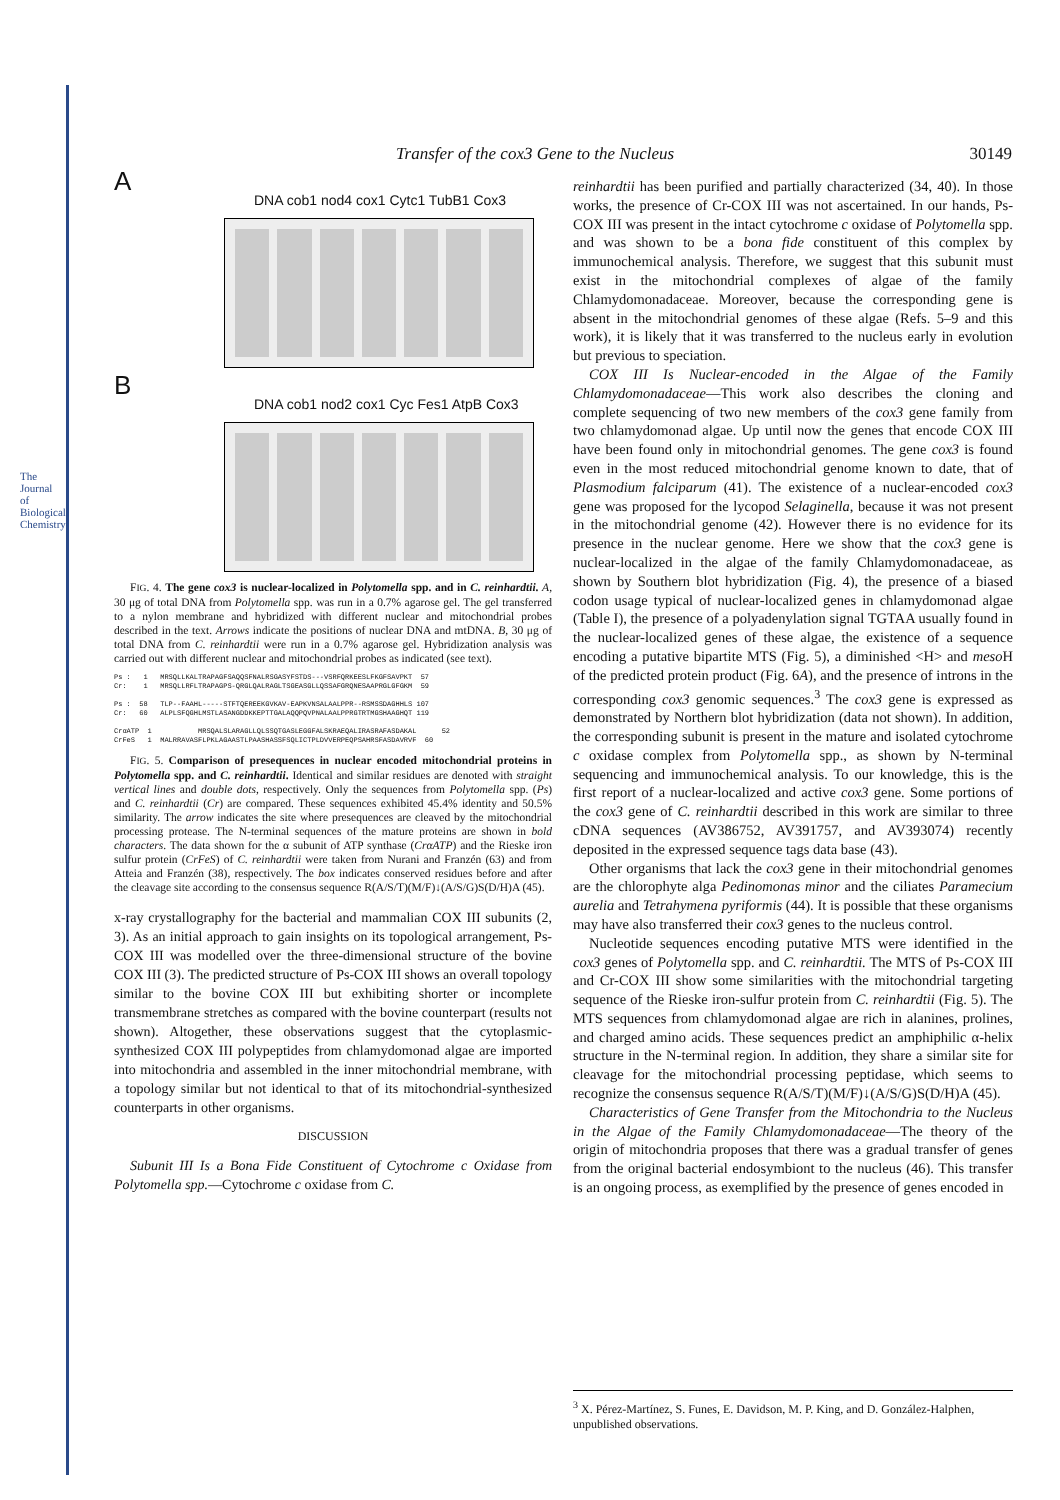The Journal of Biological Chemistry
Transfer of the cox3 Gene to the Nucleus 30149
A
DNA cob1 nod4 cox1 Cytc1 TubB1 Cox3
B
DNA cob1 nod2 cox1 Cyc Fes1 AtpB Cox3
FIG. 4. The gene cox3 is nuclear-localized in Polytomella spp. and in C. reinhardtii. A, 30 μg of total DNA from Polytomella spp. was run in a 0.7% agarose gel. The gel transferred to a nylon membrane and hybridized with different nuclear and mitochondrial probes described in the text. Arrows indicate the positions of nuclear DNA and mtDNA. B, 30 μg of total DNA from C. reinhardtii were run in a 0.7% agarose gel. Hybridization analysis was carried out with different nuclear and mitochondrial probes as indicated (see text).
Ps :   1   MRSQLLKALTRAPAGFSAQQSFNALRSGASYFSTDS---VSRFQRKEESLFKGFSAVPKT  57
Cr:    1   MRSQLLRFLTRAPAGPS-QRGLQALRAGLTSGEASGLLQSSAFGRQNESAAPRGLGFGKM  59

Ps :  58   TLP--FAAHL-----STFTQEREEKGVKAV-EAPKVNSALAALPPR--RSMSSDAGHHLS 107
Cr:   60   ALPLSFQGHLMSTLASANGDDKKEPTTGALAQQPQVPNALAALPPRGTRTMGSHAAGHQT 119

CrαATP  1           MRSQALSLARAGLLQLSSQTGASLEGGFALSKRAEQALIRASRAFASDAKAL      52
CrFeS   1  MALRRAVASFLPKLAGAASTLPAASHASSFSQLICTPLDVVERPEQPSAHRSFASDAVRVF  60
FIG. 5. Comparison of presequences in nuclear encoded mitochondrial proteins in Polytomella spp. and C. reinhardtii. Identical and similar residues are denoted with straight vertical lines and double dots, respectively. Only the sequences from Polytomella spp. (Ps) and C. reinhardtii (Cr) are compared. These sequences exhibited 45.4% identity and 50.5% similarity. The arrow indicates the site where presequences are cleaved by the mitochondrial processing protease. The N-terminal sequences of the mature proteins are shown in bold characters. The data shown for the α subunit of ATP synthase (CrαATP) and the Rieske iron sulfur protein (CrFeS) of C. reinhardtii were taken from Nurani and Franzén (63) and from Atteia and Franzén (38), respectively. The box indicates conserved residues before and after the cleavage site according to the consensus sequence R(A/S/T)(M/F)↓(A/S/G)S(D/H)A (45).
x-ray crystallography for the bacterial and mammalian COX III subunits (2, 3). As an initial approach to gain insights on its topological arrangement, Ps-COX III was modelled over the three-dimensional structure of the bovine COX III (3). The predicted structure of Ps-COX III shows an overall topology similar to the bovine COX III but exhibiting shorter or incomplete transmembrane stretches as compared with the bovine counterpart (results not shown). Altogether, these observations suggest that the cytoplasmic-synthesized COX III polypeptides from chlamydomonad algae are imported into mitochondria and assembled in the inner mitochondrial membrane, with a topology similar but not identical to that of its mitochondrial-synthesized counterparts in other organisms.
DISCUSSION
Subunit III Is a Bona Fide Constituent of Cytochrome c Oxidase from Polytomella spp.—Cytochrome c oxidase from C.
reinhardtii has been purified and partially characterized (34, 40). In those works, the presence of Cr-COX III was not ascertained. In our hands, Ps-COX III was present in the intact cytochrome c oxidase of Polytomella spp. and was shown to be a bona fide constituent of this complex by immunochemical analysis. Therefore, we suggest that this subunit must exist in the mitochondrial complexes of algae of the family Chlamydomonadaceae. Moreover, because the corresponding gene is absent in the mitochondrial genomes of these algae (Refs. 5–9 and this work), it is likely that it was transferred to the nucleus early in evolution but previous to speciation.
COX III Is Nuclear-encoded in the Algae of the Family Chlamydomonadaceae—This work also describes the cloning and complete sequencing of two new members of the cox3 gene family from two chlamydomonad algae. Up until now the genes that encode COX III have been found only in mitochondrial genomes. The gene cox3 is found even in the most reduced mitochondrial genome known to date, that of Plasmodium falciparum (41). The existence of a nuclear-encoded cox3 gene was proposed for the lycopod Selaginella, because it was not present in the mitochondrial genome (42). However there is no evidence for its presence in the nuclear genome. Here we show that the cox3 gene is nuclear-localized in the algae of the family Chlamydomonadaceae, as shown by Southern blot hybridization (Fig. 4), the presence of a biased codon usage typical of nuclear-localized genes in chlamydomonad algae (Table I), the presence of a polyadenylation signal TGTAA usually found in the nuclear-localized genes of these algae, the existence of a sequence encoding a putative bipartite MTS (Fig. 5), a diminished <H> and meso H of the predicted protein product (Fig. 6A), and the presence of introns in the corresponding cox3 genomic sequences.<sup>3</sup> The cox3 gene is expressed as demonstrated by Northern blot hybridization (data not shown). In addition, the corresponding subunit is present in the mature and isolated cytochrome c oxidase complex from Polytomella spp., as shown by N-terminal sequencing and immunochemical analysis. To our knowledge, this is the first report of a nuclear-localized and active cox3 gene. Some portions of the cox3 gene of C. reinhardtii described in this work are similar to three cDNA sequences (AV386752, AV391757, and AV393074) recently deposited in the expressed sequence tags data base (43).
Other organisms that lack the cox3 gene in their mitochondrial genomes are the chlorophyte alga Pedinomonas minor and the ciliates Paramecium aurelia and Tetrahymena pyriformis (44). It is possible that these organisms may have also transferred their cox3 genes to the nucleus control.
Nucleotide sequences encoding putative MTS were identified in the cox3 genes of Polytomella spp. and C. reinhardtii. The MTS of Ps-COX III and Cr-COX III show some similarities with the mitochondrial targeting sequence of the Rieske iron-sulfur protein from C. reinhardtii (Fig. 5). The MTS sequences from chlamydomonad algae are rich in alanines, prolines, and charged amino acids. These sequences predict an amphiphilic α-helix structure in the N-terminal region. In addition, they share a similar site for cleavage for the mitochondrial processing peptidase, which seems to recognize the consensus sequence R(A/S/T)(M/F)↓(A/S/G)S(D/H)A (45).
Characteristics of Gene Transfer from the Mitochondria to the Nucleus in the Algae of the Family Chlamydomonadaceae—The theory of the origin of mitochondria proposes that there was a gradual transfer of genes from the original bacterial endosymbiont to the nucleus (46). This transfer is an ongoing process, as exemplified by the presence of genes encoded in
<sup>3</sup> X. Pérez-Martínez, S. Funes, E. Davidson, M. P. King, and D. González-Halphen, unpublished observations.